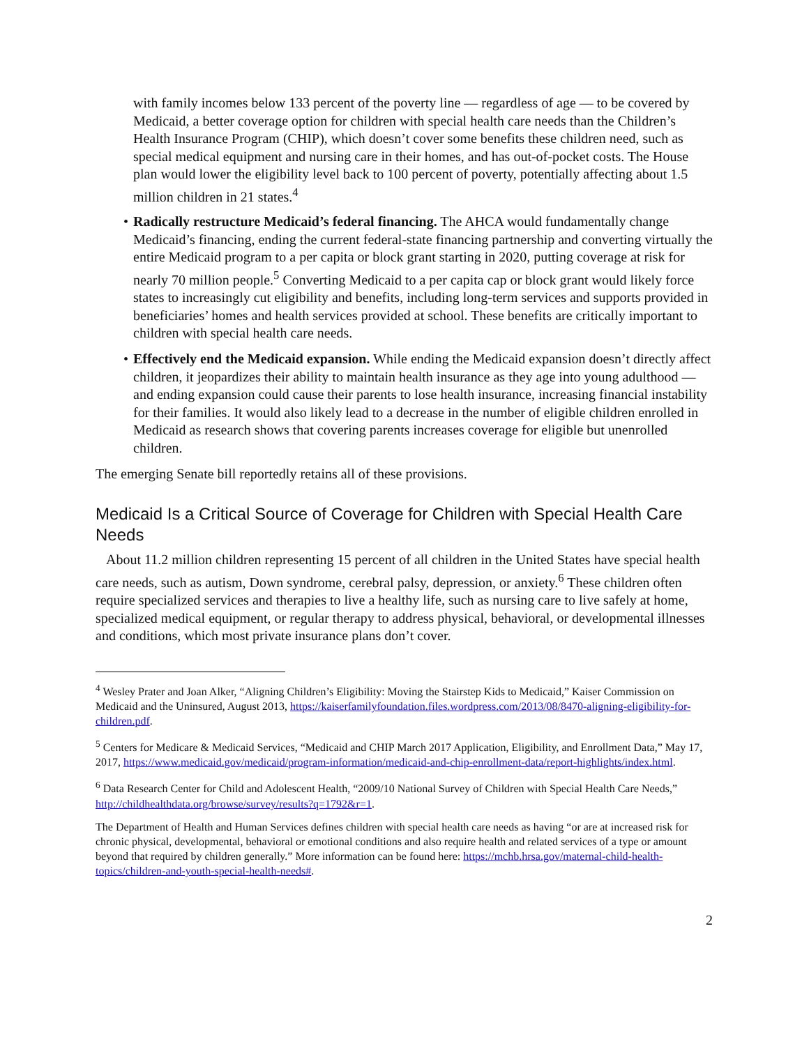with family incomes below 133 percent of the poverty line — regardless of age — to be covered by Medicaid, a better coverage option for children with special health care needs than the Children’s Health Insurance Program (CHIP), which doesn’t cover some benefits these children need, such as special medical equipment and nursing care in their homes, and has out-of-pocket costs. The House plan would lower the eligibility level back to 100 percent of poverty, potentially affecting about 1.5 million children in 21 states.<sup>4</sup>
• Radically restructure Medicaid’s federal financing. The AHCA would fundamentally change Medicaid’s financing, ending the current federal-state financing partnership and converting virtually the entire Medicaid program to a per capita or block grant starting in 2020, putting coverage at risk for nearly 70 million people.<sup>5</sup> Converting Medicaid to a per capita cap or block grant would likely force states to increasingly cut eligibility and benefits, including long-term services and supports provided in beneficiaries’ homes and health services provided at school. These benefits are critically important to children with special health care needs.
• Effectively end the Medicaid expansion. While ending the Medicaid expansion doesn’t directly affect children, it jeopardizes their ability to maintain health insurance as they age into young adulthood — and ending expansion could cause their parents to lose health insurance, increasing financial instability for their families. It would also likely lead to a decrease in the number of eligible children enrolled in Medicaid as research shows that covering parents increases coverage for eligible but unenrolled children.
The emerging Senate bill reportedly retains all of these provisions.
Medicaid Is a Critical Source of Coverage for Children with Special Health Care Needs
About 11.2 million children representing 15 percent of all children in the United States have special health care needs, such as autism, Down syndrome, cerebral palsy, depression, or anxiety.<sup>6</sup> These children often require specialized services and therapies to live a healthy life, such as nursing care to live safely at home, specialized medical equipment, or regular therapy to address physical, behavioral, or developmental illnesses and conditions, which most private insurance plans don’t cover.
<sup>4</sup> Wesley Prater and Joan Alker, “Aligning Children’s Eligibility: Moving the Stairstep Kids to Medicaid,” Kaiser Commission on Medicaid and the Uninsured, August 2013, https://kaiserfamilyfoundation.files.wordpress.com/2013/08/8470-aligning-eligibility-for-children.pdf.
<sup>5</sup> Centers for Medicare & Medicaid Services, “Medicaid and CHIP March 2017 Application, Eligibility, and Enrollment Data,” May 17, 2017, https://www.medicaid.gov/medicaid/program-information/medicaid-and-chip-enrollment-data/report-highlights/index.html.
<sup>6</sup> Data Research Center for Child and Adolescent Health, “2009/10 National Survey of Children with Special Health Care Needs,” http://childhealthdata.org/browse/survey/results?q=1792&r=1.
The Department of Health and Human Services defines children with special health care needs as having “or are at increased risk for chronic physical, developmental, behavioral or emotional conditions and also require health and related services of a type or amount beyond that required by children generally.” More information can be found here: https://mchb.hrsa.gov/maternal-child-health-topics/children-and-youth-special-health-needs#.
2